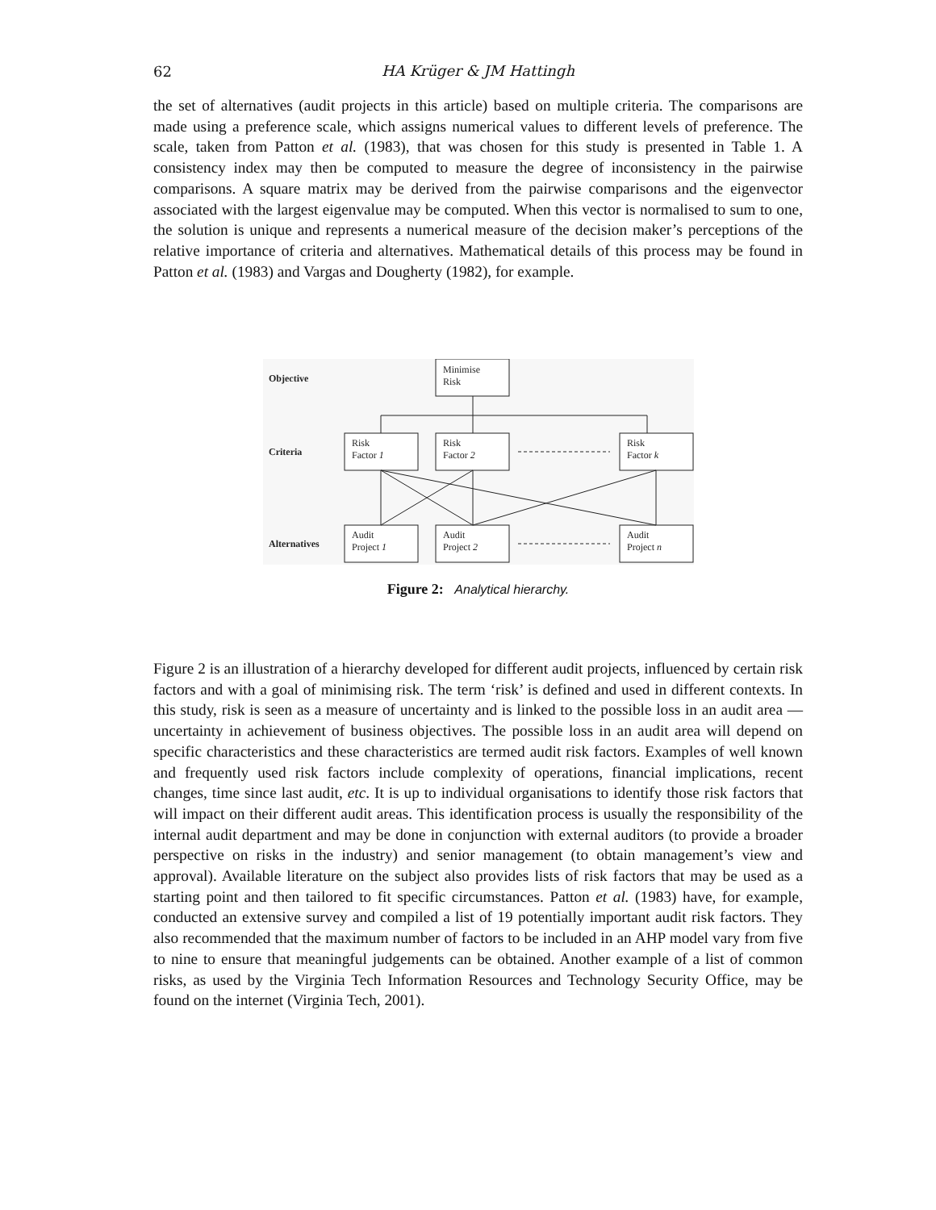62
HA Krüger & JM Hattingh
the set of alternatives (audit projects in this article) based on multiple criteria. The comparisons are made using a preference scale, which assigns numerical values to different levels of preference. The scale, taken from Patton et al. (1983), that was chosen for this study is presented in Table 1. A consistency index may then be computed to measure the degree of inconsistency in the pairwise comparisons. A square matrix may be derived from the pairwise comparisons and the eigenvector associated with the largest eigenvalue may be computed. When this vector is normalised to sum to one, the solution is unique and represents a numerical measure of the decision maker’s perceptions of the relative importance of criteria and alternatives. Mathematical details of this process may be found in Patton et al. (1983) and Vargas and Dougherty (1982), for example.
Objective
Criteria
Alternatives
Minimise
Risk
Risk
Factor 1
Risk
Factor 2
Risk
Factor k
Audit
Project 1
Audit
Project 2
Audit
Project n
Figure 2: Analytical hierarchy.
Figure 2 is an illustration of a hierarchy developed for different audit projects, influenced by certain risk factors and with a goal of minimising risk. The term ‘risk’ is defined and used in different contexts. In this study, risk is seen as a measure of uncertainty and is linked to the possible loss in an audit area — uncertainty in achievement of business objectives. The possible loss in an audit area will depend on specific characteristics and these characteristics are termed audit risk factors. Examples of well known and frequently used risk factors include complexity of operations, financial implications, recent changes, time since last audit, etc. It is up to individual organisations to identify those risk factors that will impact on their different audit areas. This identification process is usually the responsibility of the internal audit department and may be done in conjunction with external auditors (to provide a broader perspective on risks in the industry) and senior management (to obtain management’s view and approval). Available literature on the subject also provides lists of risk factors that may be used as a starting point and then tailored to fit specific circumstances. Patton et al. (1983) have, for example, conducted an extensive survey and compiled a list of 19 potentially important audit risk factors. They also recommended that the maximum number of factors to be included in an AHP model vary from five to nine to ensure that meaningful judgements can be obtained. Another example of a list of common risks, as used by the Virginia Tech Information Resources and Technology Security Office, may be found on the internet (Virginia Tech, 2001).